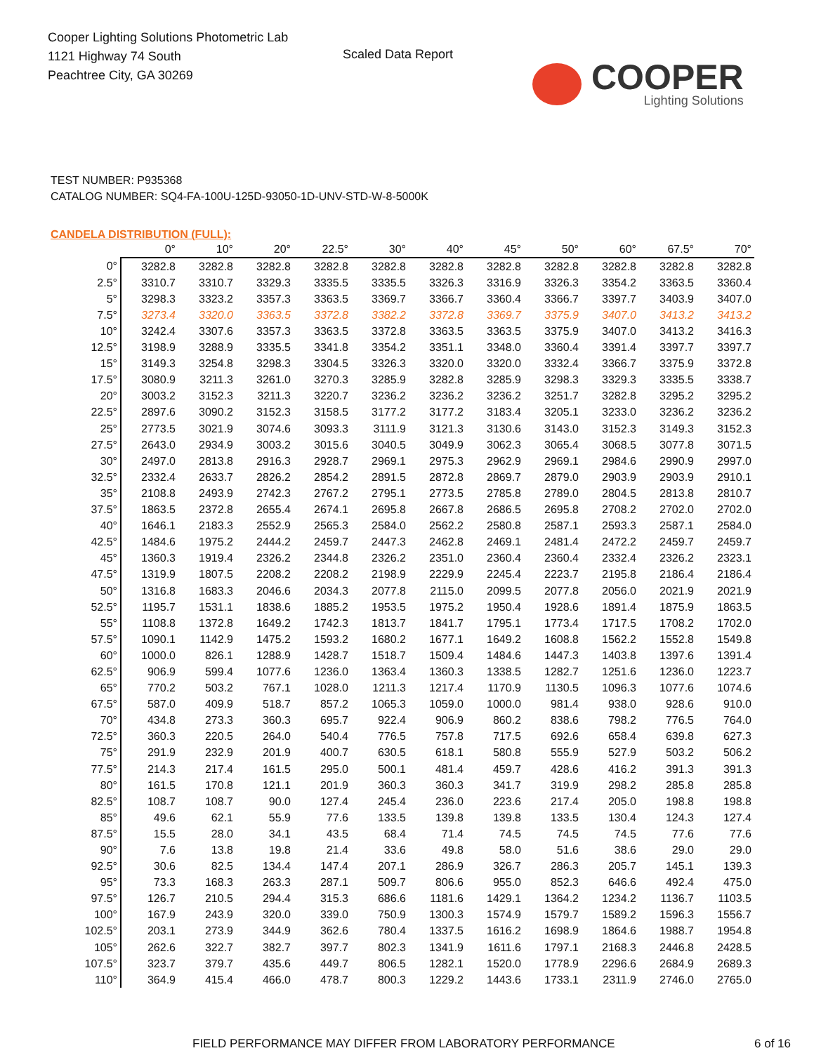Cooper Lighting Solutions Photometric Lab
1121 Highway 74 South
Peachtree City, GA 30269
Scaled Data Report
COOPER
Lighting Solutions
TEST NUMBER: P935368
CATALOG NUMBER: SQ4-FA-100U-125D-93050-1D-UNV-STD-W-8-5000K
CANDELA DISTRIBUTION (FULL):
| | 0° | 10° | 20° | 22.5° | 30° | 40° | 45° | 50° | 60° | 67.5° | 70° |
| --- | --- | --- | --- | --- | --- | --- | --- | --- | --- | --- | --- |
| 0° | 3282.8 | 3282.8 | 3282.8 | 3282.8 | 3282.8 | 3282.8 | 3282.8 | 3282.8 | 3282.8 | 3282.8 | 3282.8 |
| 2.5° | 3310.7 | 3310.7 | 3329.3 | 3335.5 | 3335.5 | 3326.3 | 3316.9 | 3326.3 | 3354.2 | 3363.5 | 3360.4 |
| 5° | 3298.3 | 3323.2 | 3357.3 | 3363.5 | 3369.7 | 3366.7 | 3360.4 | 3366.7 | 3397.7 | 3403.9 | 3407.0 |
| 7.5° | 3273.4 | 3320.0 | 3363.5 | 3372.8 | 3382.2 | 3372.8 | 3369.7 | 3375.9 | 3407.0 | 3413.2 | 3413.2 |
| 10° | 3242.4 | 3307.6 | 3357.3 | 3363.5 | 3372.8 | 3363.5 | 3363.5 | 3375.9 | 3407.0 | 3413.2 | 3416.3 |
| 12.5° | 3198.9 | 3288.9 | 3335.5 | 3341.8 | 3354.2 | 3351.1 | 3348.0 | 3360.4 | 3391.4 | 3397.7 | 3397.7 |
| 15° | 3149.3 | 3254.8 | 3298.3 | 3304.5 | 3326.3 | 3320.0 | 3320.0 | 3332.4 | 3366.7 | 3375.9 | 3372.8 |
| 17.5° | 3080.9 | 3211.3 | 3261.0 | 3270.3 | 3285.9 | 3282.8 | 3285.9 | 3298.3 | 3329.3 | 3335.5 | 3338.7 |
| 20° | 3003.2 | 3152.3 | 3211.3 | 3220.7 | 3236.2 | 3236.2 | 3236.2 | 3251.7 | 3282.8 | 3295.2 | 3295.2 |
| 22.5° | 2897.6 | 3090.2 | 3152.3 | 3158.5 | 3177.2 | 3177.2 | 3183.4 | 3205.1 | 3233.0 | 3236.2 | 3236.2 |
| 25° | 2773.5 | 3021.9 | 3074.6 | 3093.3 | 3111.9 | 3121.3 | 3130.6 | 3143.0 | 3152.3 | 3149.3 | 3152.3 |
| 27.5° | 2643.0 | 2934.9 | 3003.2 | 3015.6 | 3040.5 | 3049.9 | 3062.3 | 3065.4 | 3068.5 | 3077.8 | 3071.5 |
| 30° | 2497.0 | 2813.8 | 2916.3 | 2928.7 | 2969.1 | 2975.3 | 2962.9 | 2969.1 | 2984.6 | 2990.9 | 2997.0 |
| 32.5° | 2332.4 | 2633.7 | 2826.2 | 2854.2 | 2891.5 | 2872.8 | 2869.7 | 2879.0 | 2903.9 | 2903.9 | 2910.1 |
| 35° | 2108.8 | 2493.9 | 2742.3 | 2767.2 | 2795.1 | 2773.5 | 2785.8 | 2789.0 | 2804.5 | 2813.8 | 2810.7 |
| 37.5° | 1863.5 | 2372.8 | 2655.4 | 2674.1 | 2695.8 | 2667.8 | 2686.5 | 2695.8 | 2708.2 | 2702.0 | 2702.0 |
| 40° | 1646.1 | 2183.3 | 2552.9 | 2565.3 | 2584.0 | 2562.2 | 2580.8 | 2587.1 | 2593.3 | 2587.1 | 2584.0 |
| 42.5° | 1484.6 | 1975.2 | 2444.2 | 2459.7 | 2447.3 | 2462.8 | 2469.1 | 2481.4 | 2472.2 | 2459.7 | 2459.7 |
| 45° | 1360.3 | 1919.4 | 2326.2 | 2344.8 | 2326.2 | 2351.0 | 2360.4 | 2360.4 | 2332.4 | 2326.2 | 2323.1 |
| 47.5° | 1319.9 | 1807.5 | 2208.2 | 2208.2 | 2198.9 | 2229.9 | 2245.4 | 2223.7 | 2195.8 | 2186.4 | 2186.4 |
| 50° | 1316.8 | 1683.3 | 2046.6 | 2034.3 | 2077.8 | 2115.0 | 2099.5 | 2077.8 | 2056.0 | 2021.9 | 2021.9 |
| 52.5° | 1195.7 | 1531.1 | 1838.6 | 1885.2 | 1953.5 | 1975.2 | 1950.4 | 1928.6 | 1891.4 | 1875.9 | 1863.5 |
| 55° | 1108.8 | 1372.8 | 1649.2 | 1742.3 | 1813.7 | 1841.7 | 1795.1 | 1773.4 | 1717.5 | 1708.2 | 1702.0 |
| 57.5° | 1090.1 | 1142.9 | 1475.2 | 1593.2 | 1680.2 | 1677.1 | 1649.2 | 1608.8 | 1562.2 | 1552.8 | 1549.8 |
| 60° | 1000.0 | 826.1 | 1288.9 | 1428.7 | 1518.7 | 1509.4 | 1484.6 | 1447.3 | 1403.8 | 1397.6 | 1391.4 |
| 62.5° | 906.9 | 599.4 | 1077.6 | 1236.0 | 1363.4 | 1360.3 | 1338.5 | 1282.7 | 1251.6 | 1236.0 | 1223.7 |
| 65° | 770.2 | 503.2 | 767.1 | 1028.0 | 1211.3 | 1217.4 | 1170.9 | 1130.5 | 1096.3 | 1077.6 | 1074.6 |
| 67.5° | 587.0 | 409.9 | 518.7 | 857.2 | 1065.3 | 1059.0 | 1000.0 | 981.4 | 938.0 | 928.6 | 910.0 |
| 70° | 434.8 | 273.3 | 360.3 | 695.7 | 922.4 | 906.9 | 860.2 | 838.6 | 798.2 | 776.5 | 764.0 |
| 72.5° | 360.3 | 220.5 | 264.0 | 540.4 | 776.5 | 757.8 | 717.5 | 692.6 | 658.4 | 639.8 | 627.3 |
| 75° | 291.9 | 232.9 | 201.9 | 400.7 | 630.5 | 618.1 | 580.8 | 555.9 | 527.9 | 503.2 | 506.2 |
| 77.5° | 214.3 | 217.4 | 161.5 | 295.0 | 500.1 | 481.4 | 459.7 | 428.6 | 416.2 | 391.3 | 391.3 |
| 80° | 161.5 | 170.8 | 121.1 | 201.9 | 360.3 | 360.3 | 341.7 | 319.9 | 298.2 | 285.8 | 285.8 |
| 82.5° | 108.7 | 108.7 | 90.0 | 127.4 | 245.4 | 236.0 | 223.6 | 217.4 | 205.0 | 198.8 | 198.8 |
| 85° | 49.6 | 62.1 | 55.9 | 77.6 | 133.5 | 139.8 | 139.8 | 133.5 | 130.4 | 124.3 | 127.4 |
| 87.5° | 15.5 | 28.0 | 34.1 | 43.5 | 68.4 | 71.4 | 74.5 | 74.5 | 74.5 | 77.6 | 77.6 |
| 90° | 7.6 | 13.8 | 19.8 | 21.4 | 33.6 | 49.8 | 58.0 | 51.6 | 38.6 | 29.0 | 29.0 |
| 92.5° | 30.6 | 82.5 | 134.4 | 147.4 | 207.1 | 286.9 | 326.7 | 286.3 | 205.7 | 145.1 | 139.3 |
| 95° | 73.3 | 168.3 | 263.3 | 287.1 | 509.7 | 806.6 | 955.0 | 852.3 | 646.6 | 492.4 | 475.0 |
| 97.5° | 126.7 | 210.5 | 294.4 | 315.3 | 686.6 | 1181.6 | 1429.1 | 1364.2 | 1234.2 | 1136.7 | 1103.5 |
| 100° | 167.9 | 243.9 | 320.0 | 339.0 | 750.9 | 1300.3 | 1574.9 | 1579.7 | 1589.2 | 1596.3 | 1556.7 |
| 102.5° | 203.1 | 273.9 | 344.9 | 362.6 | 780.4 | 1337.5 | 1616.2 | 1698.9 | 1864.6 | 1988.7 | 1954.8 |
| 105° | 262.6 | 322.7 | 382.7 | 397.7 | 802.3 | 1341.9 | 1611.6 | 1797.1 | 2168.3 | 2446.8 | 2428.5 |
| 107.5° | 323.7 | 379.7 | 435.6 | 449.7 | 806.5 | 1282.1 | 1520.0 | 1778.9 | 2296.6 | 2684.9 | 2689.3 |
| 110° | 364.9 | 415.4 | 466.0 | 478.7 | 800.3 | 1229.2 | 1443.6 | 1733.1 | 2311.9 | 2746.0 | 2765.0 |
FIELD PERFORMANCE MAY DIFFER FROM LABORATORY PERFORMANCE 6 of 16